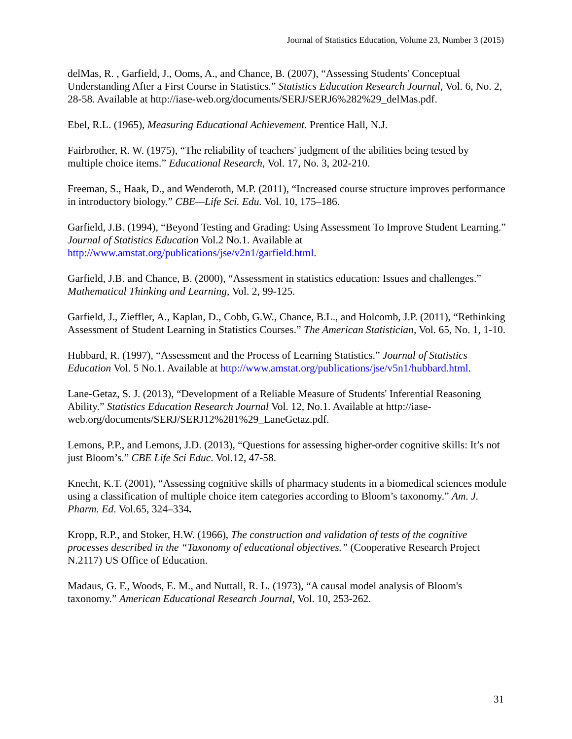Journal of Statistics Education, Volume 23, Number 3 (2015)
delMas, R. , Garfield, J., Ooms, A., and Chance, B. (2007), “Assessing Students' Conceptual Understanding After a First Course in Statistics.” Statistics Education Research Journal, Vol. 6, No. 2, 28-58. Available at http://iase-web.org/documents/SERJ/SERJ6%282%29_delMas.pdf.
Ebel, R.L. (1965), Measuring Educational Achievement. Prentice Hall, N.J.
Fairbrother, R. W. (1975), “The reliability of teachers' judgment of the abilities being tested by multiple choice items.” Educational Research, Vol. 17, No. 3, 202-210.
Freeman, S., Haak, D., and Wenderoth, M.P. (2011), “Increased course structure improves performance in introductory biology.” CBE—Life Sci. Edu. Vol. 10, 175–186.
Garfield, J.B. (1994), “Beyond Testing and Grading: Using Assessment To Improve Student Learning.” Journal of Statistics Education Vol.2 No.1. Available at http://www.amstat.org/publications/jse/v2n1/garfield.html.
Garfield, J.B. and Chance, B. (2000), “Assessment in statistics education: Issues and challenges.” Mathematical Thinking and Learning, Vol. 2, 99-125.
Garfield, J., Zieffler, A., Kaplan, D., Cobb, G.W., Chance, B.L., and Holcomb, J.P. (2011), “Rethinking Assessment of Student Learning in Statistics Courses.” The American Statistician, Vol. 65, No. 1, 1-10.
Hubbard, R. (1997), “Assessment and the Process of Learning Statistics.” Journal of Statistics Education Vol. 5 No.1. Available at http://www.amstat.org/publications/jse/v5n1/hubbard.html.
Lane-Getaz, S. J. (2013), “Development of a Reliable Measure of Students' Inferential Reasoning Ability.” Statistics Education Research Journal Vol. 12, No.1. Available at http://iase-web.org/documents/SERJ/SERJ12%281%29_LaneGetaz.pdf.
Lemons, P.P., and Lemons, J.D. (2013), “Questions for assessing higher-order cognitive skills: It’s not just Bloom’s.” CBE Life Sci Educ. Vol.12, 47-58.
Knecht, K.T. (2001), “Assessing cognitive skills of pharmacy students in a biomedical sciences module using a classification of multiple choice item categories according to Bloom’s taxonomy.” Am. J. Pharm. Ed. Vol.65, 324–334.
Kropp, R.P., and Stoker, H.W. (1966), The construction and validation of tests of the cognitive processes described in the “Taxonomy of educational objectives.” (Cooperative Research Project N.2117) US Office of Education.
Madaus, G. F., Woods, E. M., and Nuttall, R. L. (1973), “A causal model analysis of Bloom's taxonomy.” American Educational Research Journal, Vol. 10, 253-262.
31